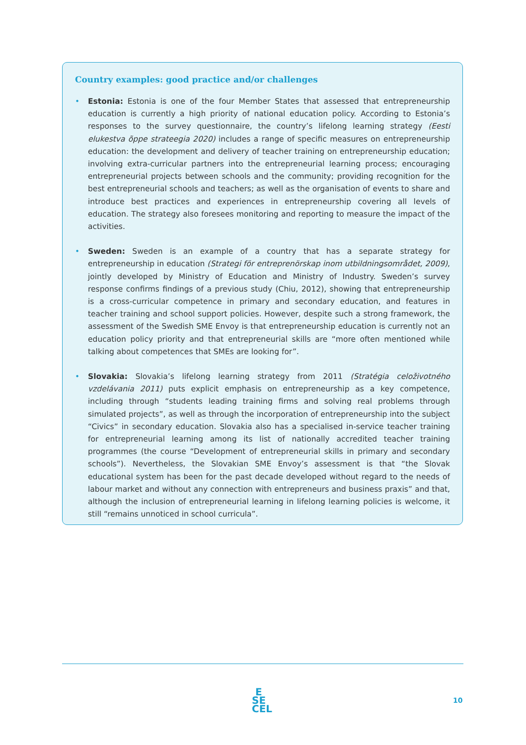Country examples: good practice and/or challenges
• Estonia: Estonia is one of the four Member States that assessed that entrepreneurship education is currently a high priority of national education policy. According to Estonia’s responses to the survey questionnaire, the country’s lifelong learning strategy (Eesti elukestva õppe strateegia 2020) includes a range of specific measures on entrepreneurship education: the development and delivery of teacher training on entrepreneurship education; involving extra-curricular partners into the entrepreneurial learning process; encouraging entrepreneurial projects between schools and the community; providing recognition for the best entrepreneurial schools and teachers; as well as the organisation of events to share and introduce best practices and experiences in entrepreneurship covering all levels of education. The strategy also foresees monitoring and reporting to measure the impact of the activities.
• Sweden: Sweden is an example of a country that has a separate strategy for entrepreneurship in education (Strategi för entreprenörskap inom utbildningsområdet, 2009), jointly developed by Ministry of Education and Ministry of Industry. Sweden’s survey response confirms findings of a previous study (Chiu, 2012), showing that entrepreneurship is a cross-curricular competence in primary and secondary education, and features in teacher training and school support policies. However, despite such a strong framework, the assessment of the Swedish SME Envoy is that entrepreneurship education is currently not an education policy priority and that entrepreneurial skills are “more often mentioned while talking about competences that SMEs are looking for”.
• Slovakia: Slovakia’s lifelong learning strategy from 2011 (Stratégia celoživotného vzdelávania 2011) puts explicit emphasis on entrepreneurship as a key competence, including through “students leading training firms and solving real problems through simulated projects”, as well as through the incorporation of entrepreneurship into the subject “Civics” in secondary education. Slovakia also has a specialised in-service teacher training for entrepreneurial learning among its list of nationally accredited teacher training programmes (the course “Development of entrepreneurial skills in primary and secondary schools”). Nevertheless, the Slovakian SME Envoy’s assessment is that “the Slovak educational system has been for the past decade developed without regard to the needs of labour market and without any connection with entrepreneurs and business praxis” and that, although the inclusion of entrepreneurial learning in lifelong learning policies is welcome, it still “remains unnoticed in school curricula”.
E
SE
CEL
10